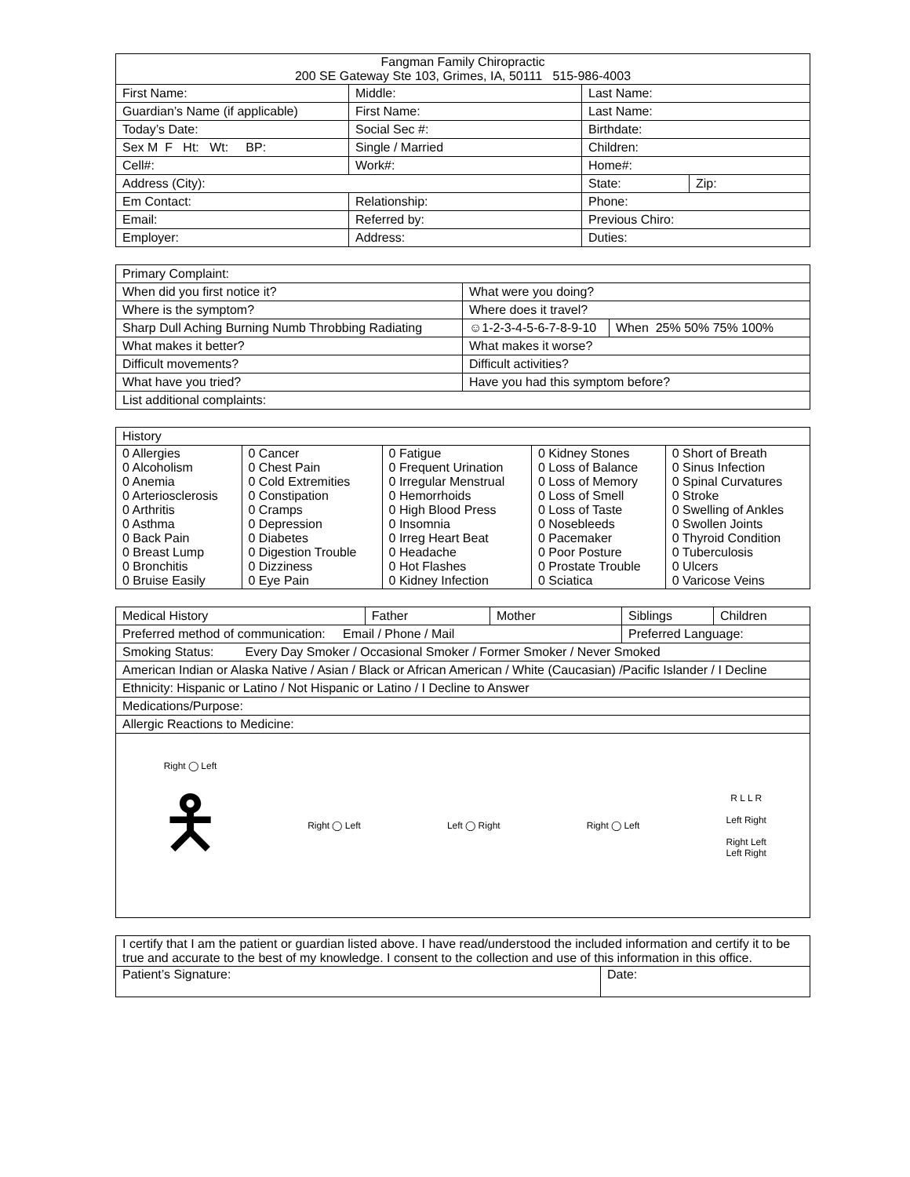| Fangman Family Chiropractic 200 SE Gateway Ste 103, Grimes, IA, 50111 515-986-4003 | | | |
| --- | --- | --- | --- |
| First Name: | Middle: | Last Name: | |
| Guardian’s Name (if applicable) | First Name: | Last Name: | |
| Today’s Date: | Social Sec #: | Birthdate: | |
| Sex M F Ht: Wt: BP: | Single / Married | Children: | |
| Cell#: | Work#: | Home#: | |
| Address (City): | | State: | Zip: |
| Em Contact: | Relationship: | Phone: | |
| Email: | Referred by: | Previous Chiro: | |
| Employer: | Address: | Duties: | |
| Primary Complaint: | | |
| When did you first notice it? | What were you doing? | |
| Where is the symptom? | Where does it travel? | |
| Sharp Dull Aching Burning Numb Throbbing Radiating | ☺1-2-3-4-5-6-7-8-9-10 | When 25% 50% 75% 100% |
| What makes it better? | What makes it worse? | |
| Difficult movements? | Difficult activities? | |
| What have you tried? | Have you had this symptom before? | |
| List additional complaints: | | |
| History | | | | |
| 0 Allergies 0 Alcoholism 0 Anemia 0 Arteriosclerosis 0 Arthritis 0 Asthma 0 Back Pain 0 Breast Lump 0 Bronchitis 0 Bruise Easily | 0 Cancer 0 Chest Pain 0 Cold Extremities 0 Constipation 0 Cramps 0 Depression 0 Diabetes 0 Digestion Trouble 0 Dizziness 0 Eye Pain | 0 Fatigue 0 Frequent Urination 0 Irregular Menstrual 0 Hemorrhoids 0 High Blood Press 0 Insomnia 0 Irreg Heart Beat 0 Headache 0 Hot Flashes 0 Kidney Infection | 0 Kidney Stones 0 Loss of Balance 0 Loss of Memory 0 Loss of Smell 0 Loss of Taste 0 Nosebleeds 0 Pacemaker 0 Poor Posture 0 Prostate Trouble 0 Sciatica | 0 Short of Breath 0 Sinus Infection 0 Spinal Curvatures 0 Stroke 0 Swelling of Ankles 0 Swollen Joints 0 Thyroid Condition 0 Tuberculosis 0 Ulcers 0 Varicose Veins |
| Medical History | Father | Mother | Siblings | Children |
| Preferred method of communication: Email / Phone / Mail | | | Preferred Language: | |
| Smoking Status: Every Day Smoker / Occasional Smoker / Former Smoker / Never Smoked | | | | |
| American Indian or Alaska Native / Asian / Black or African American / White (Caucasian) /Pacific Islander / I Decline | | | | |
| Ethnicity: Hispanic or Latino / Not Hispanic or Latino / I Decline to Answer | | | | |
| Medications/Purpose: | | | | |
| Allergic Reactions to Medicine: | | | | |
Right ◯ Left
🯅
Right ◯ Left Left ◯ Right Right ◯ Left
R L L R
Left Right
Right Left
Left Right
| I certify that I am the patient or guardian listed above. I have read/understood the included information and certify it to be true and accurate to the best of my knowledge. I consent to the collection and use of this information in this office. | |
| Patient’s Signature: | Date: |